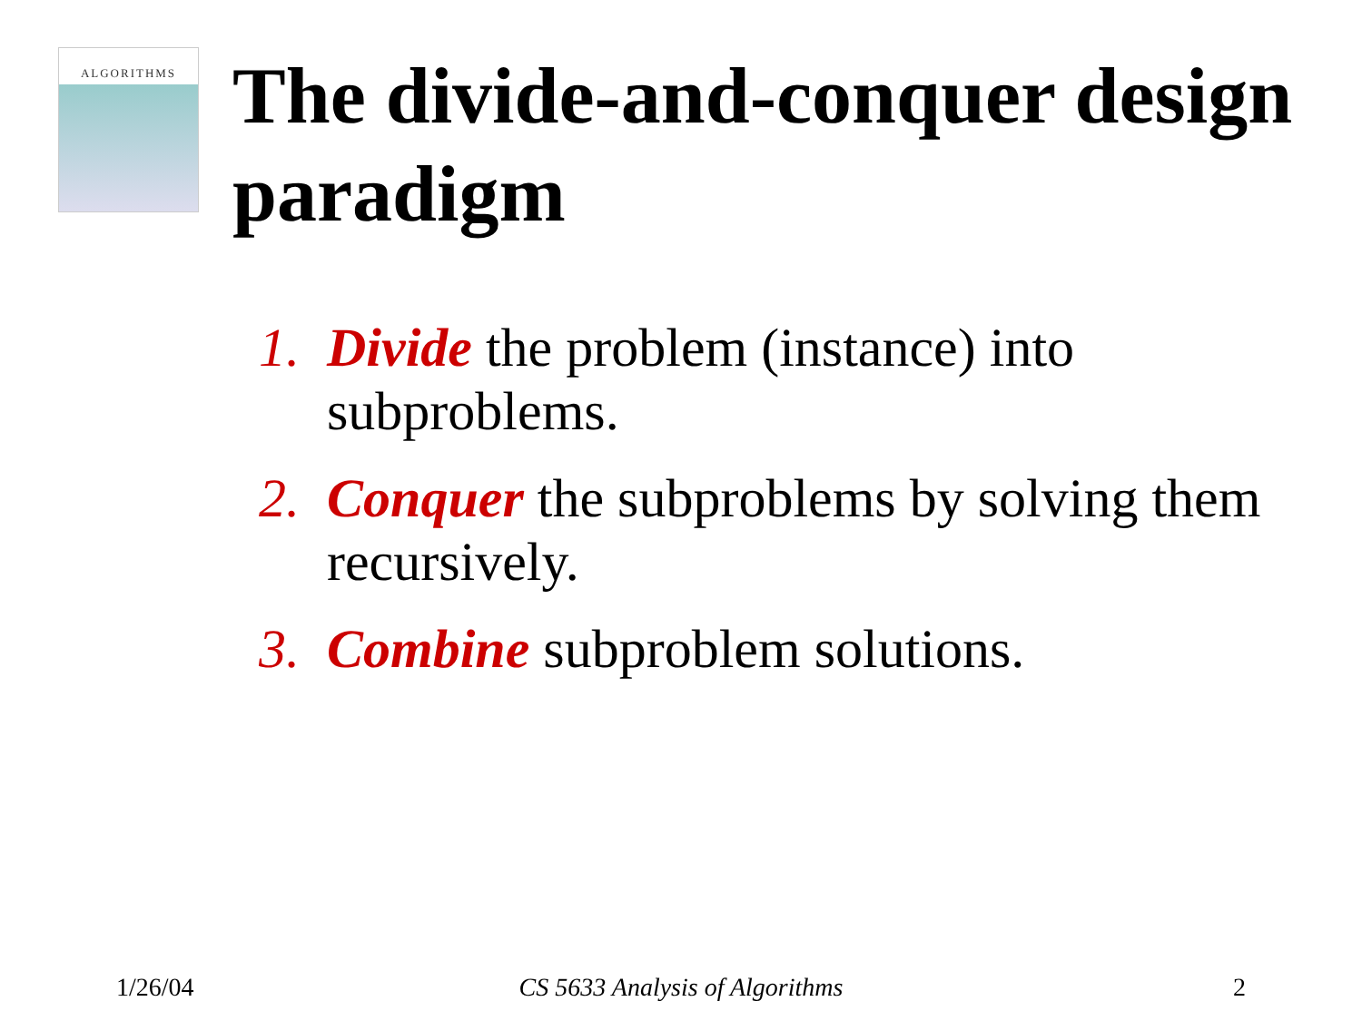ALGORITHMS
The divide-and-conquer design paradigm
1. Divide the problem (instance) into subproblems.
2. Conquer the subproblems by solving them recursively.
3. Combine subproblem solutions.
1/26/04 CS 5633 Analysis of Algorithms 2